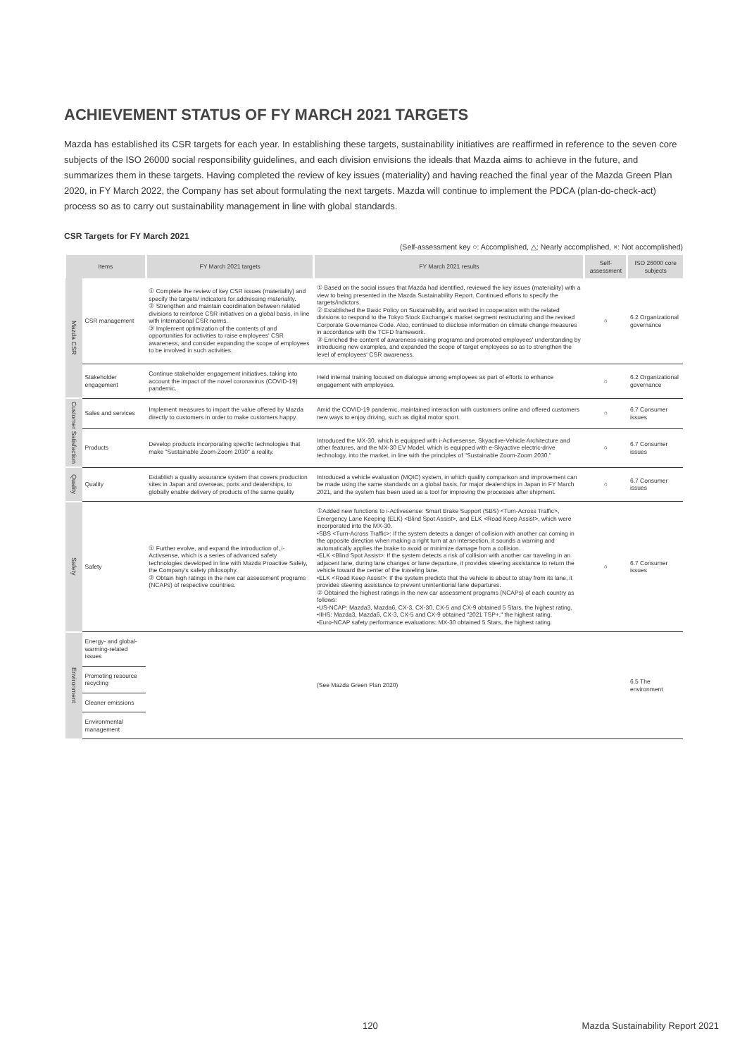ACHIEVEMENT STATUS OF FY MARCH 2021 TARGETS
Mazda has established its CSR targets for each year. In establishing these targets, sustainability initiatives are reaffirmed in reference to the seven core subjects of the ISO 26000 social responsibility guidelines, and each division envisions the ideals that Mazda aims to achieve in the future, and summarizes them in these targets. Having completed the review of key issues (materiality) and having reached the final year of the Mazda Green Plan 2020, in FY March 2022, the Company has set about formulating the next targets. Mazda will continue to implement the PDCA (plan-do-check-act) process so as to carry out sustainability management in line with global standards.
CSR Targets for FY March 2021
(Self-assessment key ○: Accomplished, △: Nearly accomplished, ×: Not accomplished)
| Items | | FY March 2021 targets | FY March 2021 results | Self-assessment | ISO 26000 core subjects |
| --- | --- | --- | --- | --- | --- |
| Mazda CSR | CSR management | ① Complete the review of key CSR issues (materiality) and specify the targets/ indicators for addressing materiality. ② Strengthen and maintain coordination between related divisions to reinforce CSR initiatives on a global basis, in line with international CSR norms. ③ Implement optimization of the contents of and opportunities for activities to raise employees' CSR awareness, and consider expanding the scope of employees to be involved in such activities. | ① Based on the social issues that Mazda had identified, reviewed the key issues (materiality) with a view to being presented in the Mazda Sustainability Report. Continued efforts to specify the targets/indictors. ② Established the Basic Policy on Sustainability, and worked in cooperation with the related divisions to respond to the Tokyo Stock Exchange's market segment restructuring and the revised Corporate Governance Code. Also, continued to disclose information on climate change measures in accordance with the TCFD framework. ③ Enriched the content of awareness-raising programs and promoted employees' understanding by introducing new examples, and expanded the scope of target employees so as to strengthen the level of employees' CSR awareness. | ○ | 6.2 Organizational governance |
| | Stakeholder engagement | Continue stakeholder engagement initiatives, taking into account the impact of the novel coronavirus (COVID-19) pandemic. | Held internal training focused on dialogue among employees as part of efforts to enhance engagement with employees. | ○ | 6.2 Organizational governance |
| Customer Satisfaction | Sales and services | Implement measures to impart the value offered by Mazda directly to customers in order to make customers happy. | Amid the COVID-19 pandemic, maintained interaction with customers online and offered customers new ways to enjoy driving, such as digital motor sport. | ○ | 6.7 Consumer issues |
| | Products | Develop products incorporating specific technologies that make "Sustainable Zoom-Zoom 2030" a reality. | Introduced the MX-30, which is equipped with i-Activesense, Skyactive-Vehicle Architecture and other features, and the MX-30 EV Model, which is equipped with e-Skyactive electric-drive technology, into the market, in line with the principles of "Sustainable Zoom-Zoom 2030." | ○ | 6.7 Consumer issues |
| Quality | Quality | Establish a quality assurance system that covers production sites in Japan and overseas, ports and dealerships, to globally enable delivery of products of the same quality | Introduced a vehicle evaluation (MQIC) system, in which quality comparison and improvement can be made using the same standards on a global basis, for major dealerships in Japan in FY March 2021, and the system has been used as a tool for improving the processes after shipment. | ○ | 6.7 Consumer issues |
| Safety | Safety | ① Further evolve, and expand the introduction of, i-Activsense, which is a series of advanced safety technologies developed in line with Mazda Proactive Safety, the Company's safety philosophy. ② Obtain high ratings in the new car assessment programs (NCAPs) of respective countries. | ①Added new functions to i-Activesense: Smart Brake Support (SBS) <Turn-Across Traffic>, Emergency Lane Keeping (ELK) <Blind Spot Assist>, and ELK <Road Keep Assist>, which were incorporated into the MX-30. •SBS <Turn-Across Traffic>: If the system detects a danger of collision with another car coming in the opposite direction when making a right turn at an intersection, it sounds a warning and automatically applies the brake to avoid or minimize damage from a collision. •ELK <Blind Spot Assist>: If the system detects a risk of collision with another car traveling in an adjacent lane, during lane changes or lane departure, it provides steering assistance to return the vehicle toward the center of the traveling lane. •ELK <Road Keep Assist>: If the system predicts that the vehicle is about to stray from its lane, it provides steering assistance to prevent unintentional lane departures. ② Obtained the highest ratings in the new car assessment programs (NCAPs) of each country as follows: •US-NCAP: Mazda3, Mazda6, CX-3, CX-30, CX-5 and CX-9 obtained 5 Stars, the highest rating. •IIHS: Mazda3, Mazda6, CX-3, CX-5 and CX-9 obtained "2021 TSP+," the highest rating. •Euro-NCAP safety performance evaluations: MX-30 obtained 5 Stars, the highest rating. | ○ | 6.7 Consumer issues |
| Environment | Energy- and global-warming-related issues | | (See Mazda Green Plan 2020) | | 6.5 The environment |
| | Promoting resource recycling | | | | |
| | Cleaner emissions | | | | |
| | Environmental management | | | | |
120 Mazda Sustainability Report 2021